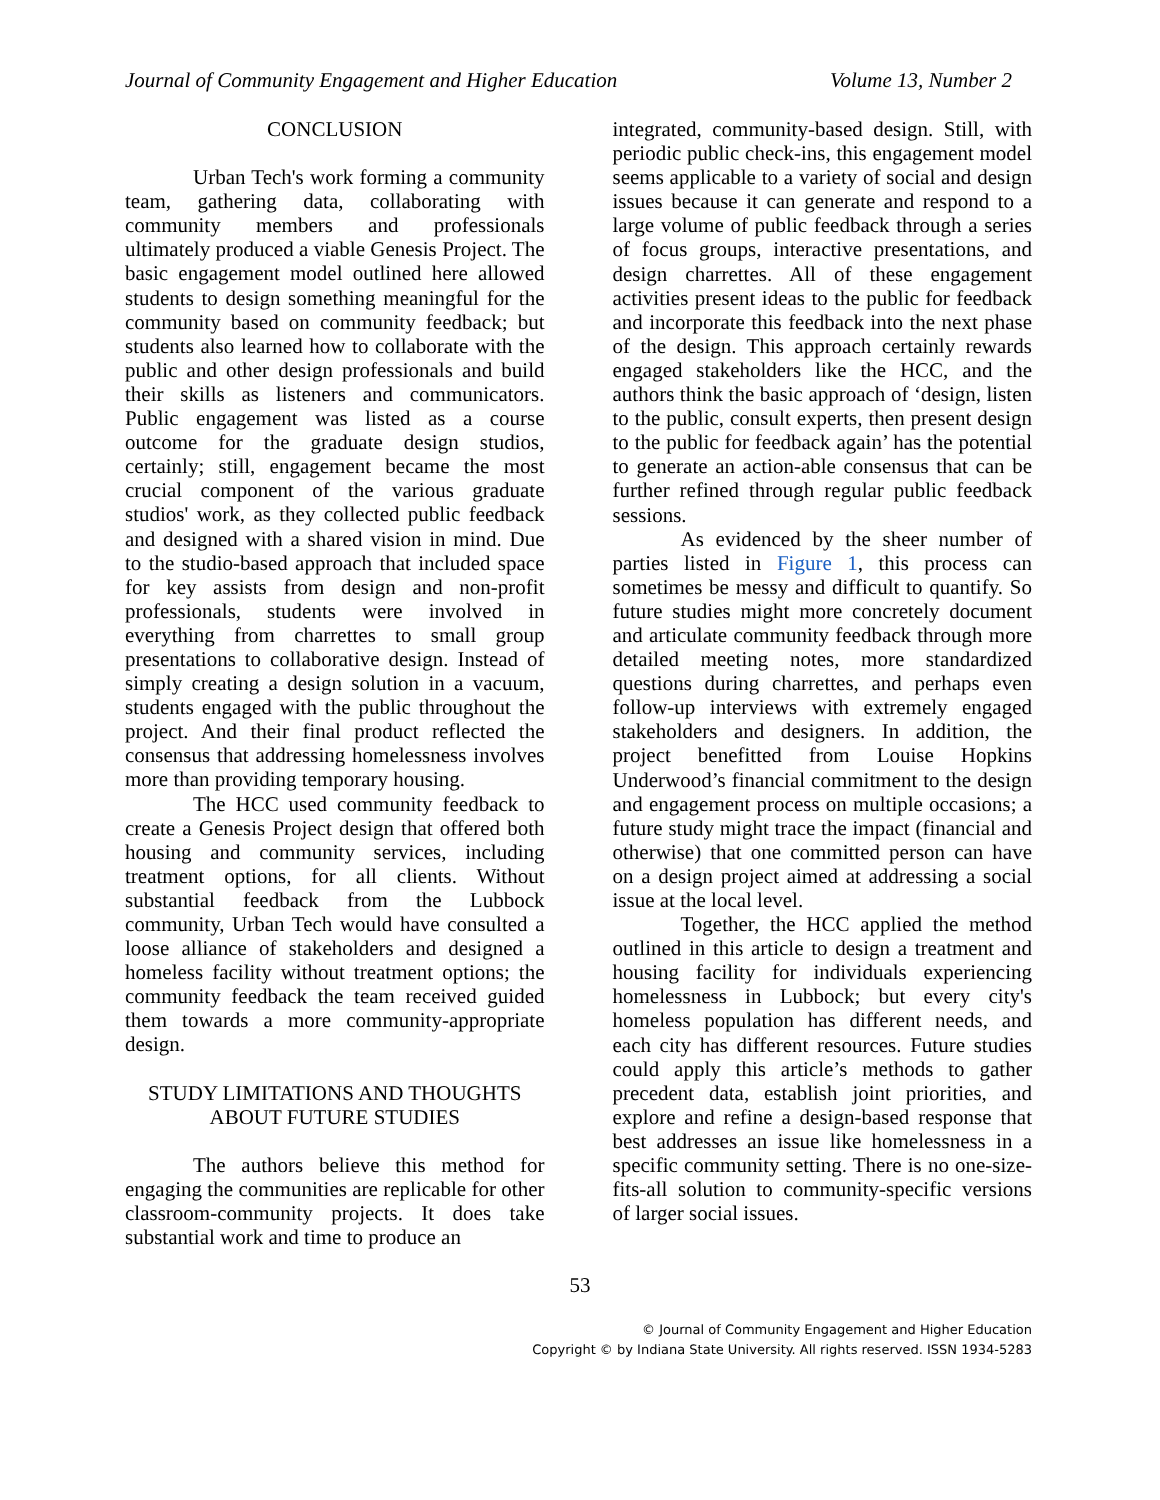Journal of Community Engagement and Higher Education Volume 13, Number 2
CONCLUSION
Urban Tech's work forming a community team, gathering data, collaborating with community members and professionals ultimately produced a viable Genesis Project. The basic engagement model outlined here allowed students to design something meaningful for the community based on community feedback; but students also learned how to collaborate with the public and other design professionals and build their skills as listeners and communicators. Public engagement was listed as a course outcome for the graduate design studios, certainly; still, engagement became the most crucial component of the various graduate studios' work, as they collected public feedback and designed with a shared vision in mind. Due to the studio-based approach that included space for key assists from design and non-profit professionals, students were involved in everything from charrettes to small group presentations to collaborative design. Instead of simply creating a design solution in a vacuum, students engaged with the public throughout the project. And their final product reflected the consensus that addressing homelessness involves more than providing temporary housing.
The HCC used community feedback to create a Genesis Project design that offered both housing and community services, including treatment options, for all clients. Without substantial feedback from the Lubbock community, Urban Tech would have consulted a loose alliance of stakeholders and designed a homeless facility without treatment options; the community feedback the team received guided them towards a more community-appropriate design.
STUDY LIMITATIONS AND THOUGHTS ABOUT FUTURE STUDIES
The authors believe this method for engaging the communities are replicable for other classroom-community projects. It does take substantial work and time to produce an
integrated, community-based design. Still, with periodic public check-ins, this engagement model seems applicable to a variety of social and design issues because it can generate and respond to a large volume of public feedback through a series of focus groups, interactive presentations, and design charrettes. All of these engagement activities present ideas to the public for feedback and incorporate this feedback into the next phase of the design. This approach certainly rewards engaged stakeholders like the HCC, and the authors think the basic approach of ‘design, listen to the public, consult experts, then present design to the public for feedback again’ has the potential to generate an action-able consensus that can be further refined through regular public feedback sessions.
As evidenced by the sheer number of parties listed in Figure 1, this process can sometimes be messy and difficult to quantify. So future studies might more concretely document and articulate community feedback through more detailed meeting notes, more standardized questions during charrettes, and perhaps even follow-up interviews with extremely engaged stakeholders and designers. In addition, the project benefitted from Louise Hopkins Underwood’s financial commitment to the design and engagement process on multiple occasions; a future study might trace the impact (financial and otherwise) that one committed person can have on a design project aimed at addressing a social issue at the local level.
Together, the HCC applied the method outlined in this article to design a treatment and housing facility for individuals experiencing homelessness in Lubbock; but every city's homeless population has different needs, and each city has different resources. Future studies could apply this article’s methods to gather precedent data, establish joint priorities, and explore and refine a design-based response that best addresses an issue like homelessness in a specific community setting. There is no one-size-fits-all solution to community-specific versions of larger social issues.
53
© Journal of Community Engagement and Higher Education
Copyright © by Indiana State University. All rights reserved. ISSN 1934-5283